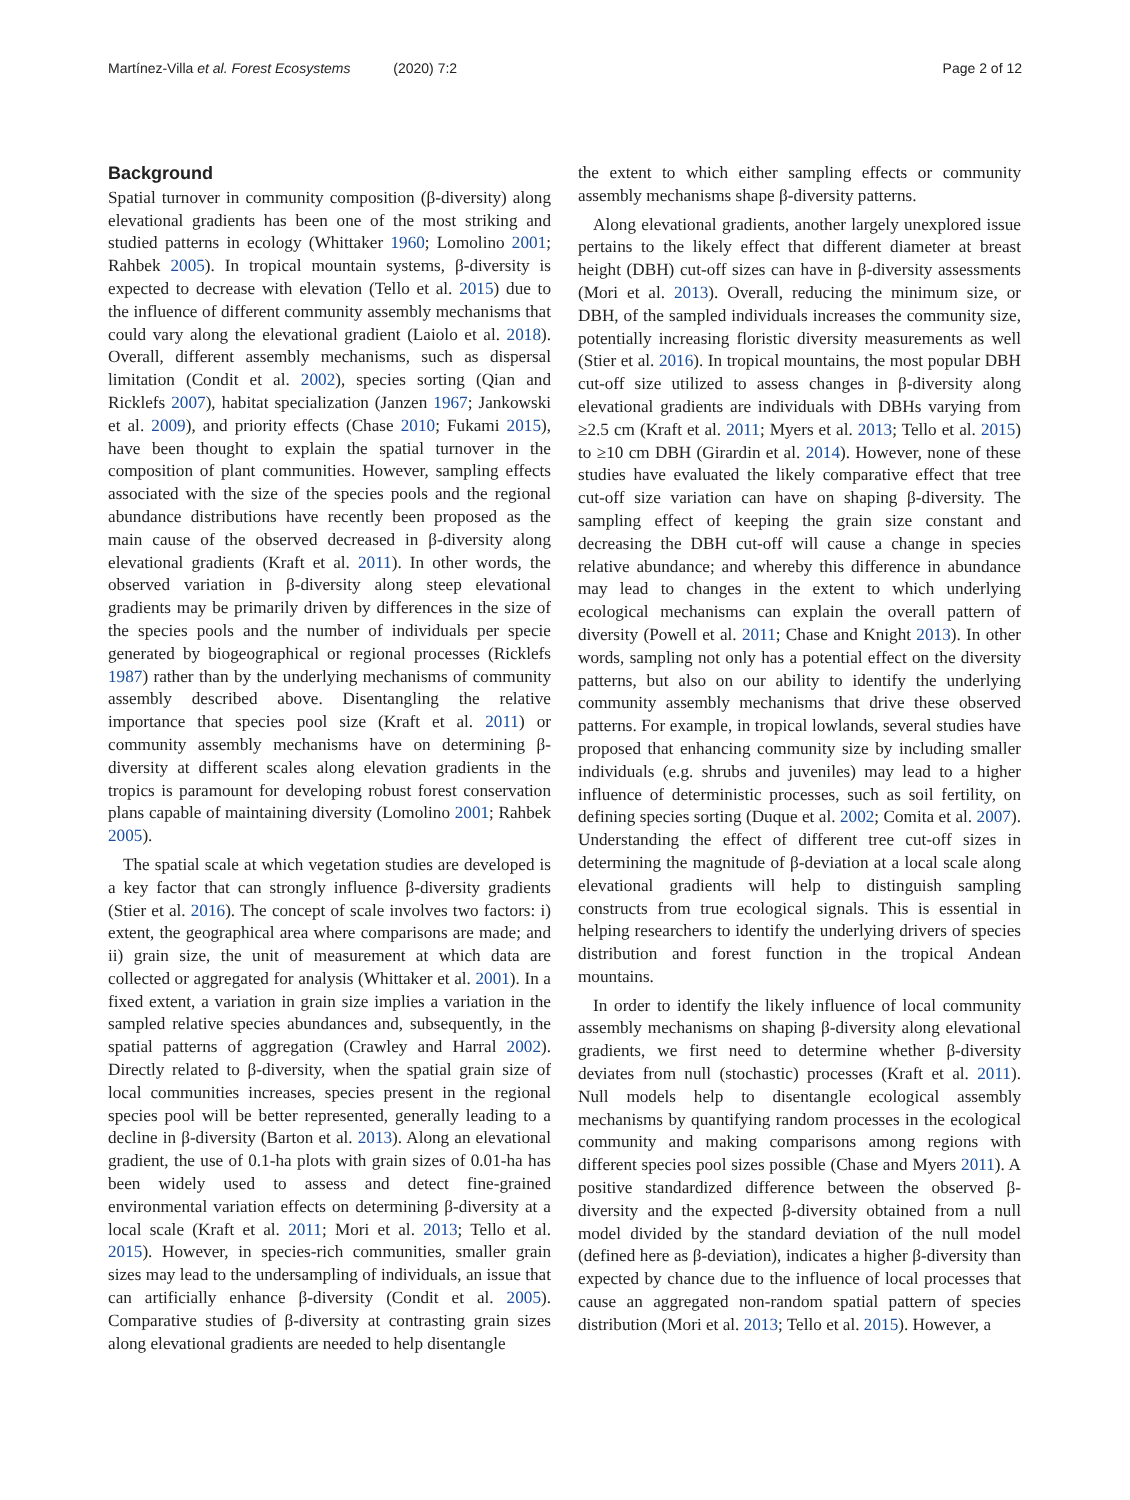Martínez-Villa et al. Forest Ecosystems (2020) 7:2 Page 2 of 12
Background
Spatial turnover in community composition (β-diversity) along elevational gradients has been one of the most striking and studied patterns in ecology (Whittaker 1960; Lomolino 2001; Rahbek 2005). In tropical mountain systems, β-diversity is expected to decrease with elevation (Tello et al. 2015) due to the influence of different community assembly mechanisms that could vary along the elevational gradient (Laiolo et al. 2018). Overall, different assembly mechanisms, such as dispersal limitation (Condit et al. 2002), species sorting (Qian and Ricklefs 2007), habitat specialization (Janzen 1967; Jankowski et al. 2009), and priority effects (Chase 2010; Fukami 2015), have been thought to explain the spatial turnover in the composition of plant communities. However, sampling effects associated with the size of the species pools and the regional abundance distributions have recently been proposed as the main cause of the observed decreased in β-diversity along elevational gradients (Kraft et al. 2011). In other words, the observed variation in β-diversity along steep elevational gradients may be primarily driven by differences in the size of the species pools and the number of individuals per specie generated by biogeographical or regional processes (Ricklefs 1987) rather than by the underlying mechanisms of community assembly described above. Disentangling the relative importance that species pool size (Kraft et al. 2011) or community assembly mechanisms have on determining β-diversity at different scales along elevation gradients in the tropics is paramount for developing robust forest conservation plans capable of maintaining diversity (Lomolino 2001; Rahbek 2005).
The spatial scale at which vegetation studies are developed is a key factor that can strongly influence β-diversity gradients (Stier et al. 2016). The concept of scale involves two factors: i) extent, the geographical area where comparisons are made; and ii) grain size, the unit of measurement at which data are collected or aggregated for analysis (Whittaker et al. 2001). In a fixed extent, a variation in grain size implies a variation in the sampled relative species abundances and, subsequently, in the spatial patterns of aggregation (Crawley and Harral 2002). Directly related to β-diversity, when the spatial grain size of local communities increases, species present in the regional species pool will be better represented, generally leading to a decline in β-diversity (Barton et al. 2013). Along an elevational gradient, the use of 0.1-ha plots with grain sizes of 0.01-ha has been widely used to assess and detect fine-grained environmental variation effects on determining β-diversity at a local scale (Kraft et al. 2011; Mori et al. 2013; Tello et al. 2015). However, in species-rich communities, smaller grain sizes may lead to the undersampling of individuals, an issue that can artificially enhance β-diversity (Condit et al. 2005). Comparative studies of β-diversity at contrasting grain sizes along elevational gradients are needed to help disentangle
the extent to which either sampling effects or community assembly mechanisms shape β-diversity patterns.
Along elevational gradients, another largely unexplored issue pertains to the likely effect that different diameter at breast height (DBH) cut-off sizes can have in β-diversity assessments (Mori et al. 2013). Overall, reducing the minimum size, or DBH, of the sampled individuals increases the community size, potentially increasing floristic diversity measurements as well (Stier et al. 2016). In tropical mountains, the most popular DBH cut-off size utilized to assess changes in β-diversity along elevational gradients are individuals with DBHs varying from ≥2.5 cm (Kraft et al. 2011; Myers et al. 2013; Tello et al. 2015) to ≥10 cm DBH (Girardin et al. 2014). However, none of these studies have evaluated the likely comparative effect that tree cut-off size variation can have on shaping β-diversity. The sampling effect of keeping the grain size constant and decreasing the DBH cut-off will cause a change in species relative abundance; and whereby this difference in abundance may lead to changes in the extent to which underlying ecological mechanisms can explain the overall pattern of diversity (Powell et al. 2011; Chase and Knight 2013). In other words, sampling not only has a potential effect on the diversity patterns, but also on our ability to identify the underlying community assembly mechanisms that drive these observed patterns. For example, in tropical lowlands, several studies have proposed that enhancing community size by including smaller individuals (e.g. shrubs and juveniles) may lead to a higher influence of deterministic processes, such as soil fertility, on defining species sorting (Duque et al. 2002; Comita et al. 2007). Understanding the effect of different tree cut-off sizes in determining the magnitude of β-deviation at a local scale along elevational gradients will help to distinguish sampling constructs from true ecological signals. This is essential in helping researchers to identify the underlying drivers of species distribution and forest function in the tropical Andean mountains.
In order to identify the likely influence of local community assembly mechanisms on shaping β-diversity along elevational gradients, we first need to determine whether β-diversity deviates from null (stochastic) processes (Kraft et al. 2011). Null models help to disentangle ecological assembly mechanisms by quantifying random processes in the ecological community and making comparisons among regions with different species pool sizes possible (Chase and Myers 2011). A positive standardized difference between the observed β-diversity and the expected β-diversity obtained from a null model divided by the standard deviation of the null model (defined here as β-deviation), indicates a higher β-diversity than expected by chance due to the influence of local processes that cause an aggregated non-random spatial pattern of species distribution (Mori et al. 2013; Tello et al. 2015). However, a